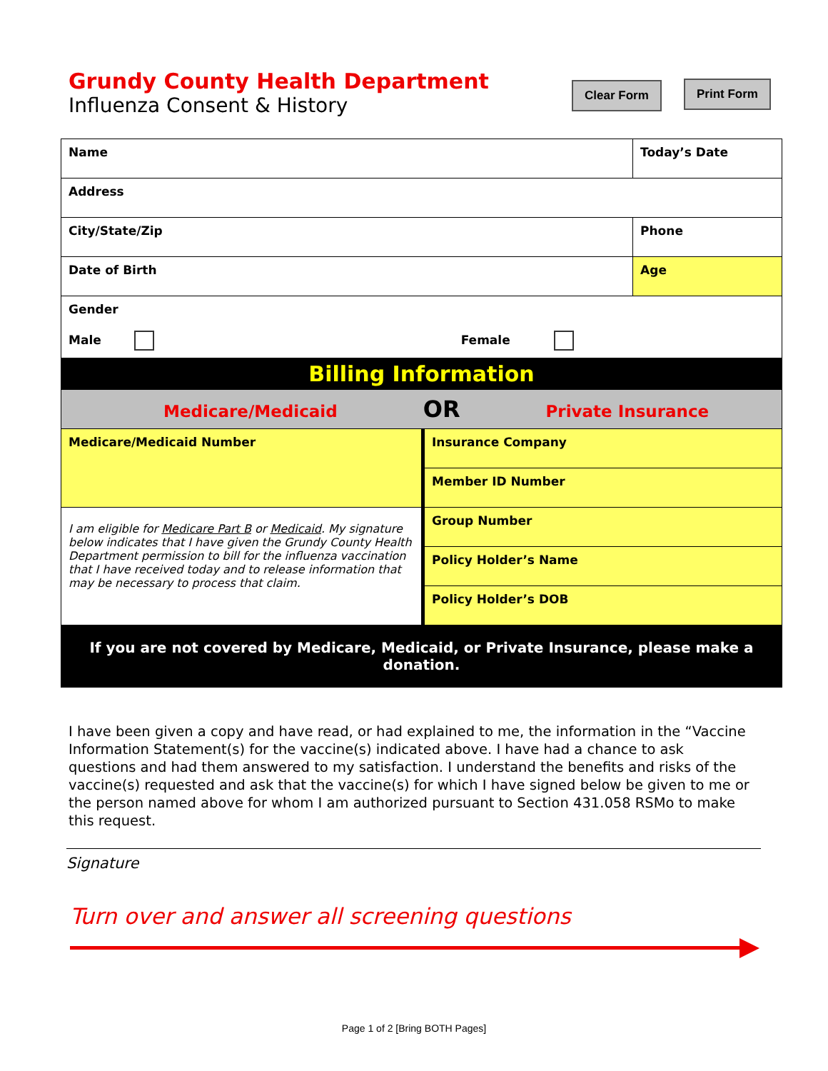Grundy County Health Department
Influenza Consent & History
Clear Form Print Form
| Name | | Today’s Date |
| Address | | |
| City/State/Zip | | Phone |
| Date of Birth | | Age |
| Gender Male Female | | |
| Billing Information | | |
| Medicare/Medicaid OR Private Insurance | | |
| Medicare/Medicaid Number | Insurance Company | |
| | Member ID Number | |
| I am eligible for Medicare Part B or Medicaid . My signature below indicates that I have given the Grundy County Health Department permission to bill for the influenza vaccination that I have received today and to release information that may be necessary to process that claim. | Group Number | |
| | Policy Holder’s Name | |
| | Policy Holder’s DOB | |
| If you are not covered by Medicare, Medicaid, or Private Insurance, please make a donation. | | |
I have been given a copy and have read, or had explained to me, the information in the “Vaccine Information Statement(s) for the vaccine(s) indicated above. I have had a chance to ask questions and had them answered to my satisfaction. I understand the benefits and risks of the vaccine(s) requested and ask that the vaccine(s) for which I have signed below be given to me or the person named above for whom I am authorized pursuant to Section 431.058 RSMo to make this request.
Signature
Turn over and answer all screening questions
Page 1 of 2 [Bring BOTH Pages]